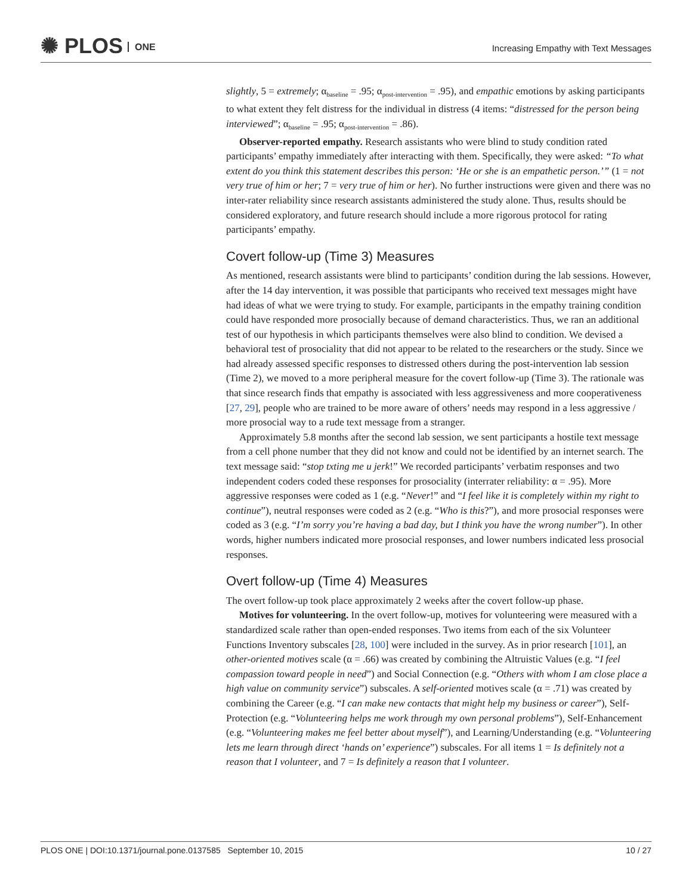✺ PLOS ONE
Increasing Empathy with Text Messages
slightly, 5 = extremely; α<sub>baseline</sub> = .95; α<sub>post-intervention</sub> = .95), and empathic emotions by asking participants to what extent they felt distress for the individual in distress (4 items: “distressed for the person being interviewed”; α<sub>baseline</sub> = .95; α<sub>post-intervention</sub> = .86).
Observer-reported empathy. Research assistants who were blind to study condition rated participants’ empathy immediately after interacting with them. Specifically, they were asked: “To what extent do you think this statement describes this person: ‘He or she is an empathetic person.’” (1 = not very true of him or her; 7 = very true of him or her). No further instructions were given and there was no inter-rater reliability since research assistants administered the study alone. Thus, results should be considered exploratory, and future research should include a more rigorous protocol for rating participants’ empathy.
Covert follow-up (Time 3) Measures
As mentioned, research assistants were blind to participants’ condition during the lab sessions. However, after the 14 day intervention, it was possible that participants who received text messages might have had ideas of what we were trying to study. For example, participants in the empathy training condition could have responded more prosocially because of demand characteristics. Thus, we ran an additional test of our hypothesis in which participants themselves were also blind to condition. We devised a behavioral test of prosociality that did not appear to be related to the researchers or the study. Since we had already assessed specific responses to distressed others during the post-intervention lab session (Time 2), we moved to a more peripheral measure for the covert follow-up (Time 3). The rationale was that since research finds that empathy is associated with less aggressiveness and more cooperativeness [27, 29], people who are trained to be more aware of others’ needs may respond in a less aggressive / more prosocial way to a rude text message from a stranger.
Approximately 5.8 months after the second lab session, we sent participants a hostile text message from a cell phone number that they did not know and could not be identified by an internet search. The text message said: “stop txting me u jerk!” We recorded participants’ verbatim responses and two independent coders coded these responses for prosociality (interrater reliability: α = .95). More aggressive responses were coded as 1 (e.g. “Never!” and “I feel like it is completely within my right to continue”), neutral responses were coded as 2 (e.g. “Who is this?”), and more prosocial responses were coded as 3 (e.g. “I’m sorry you’re having a bad day, but I think you have the wrong number”). In other words, higher numbers indicated more prosocial responses, and lower numbers indicated less prosocial responses.
Overt follow-up (Time 4) Measures
The overt follow-up took place approximately 2 weeks after the covert follow-up phase.
Motives for volunteering. In the overt follow-up, motives for volunteering were measured with a standardized scale rather than open-ended responses. Two items from each of the six Volunteer Functions Inventory subscales [28, 100] were included in the survey. As in prior research [101], an other-oriented motives scale (α = .66) was created by combining the Altruistic Values (e.g. “I feel compassion toward people in need”) and Social Connection (e.g. “Others with whom I am close place a high value on community service”) subscales. A self-oriented motives scale (α = .71) was created by combining the Career (e.g. “I can make new contacts that might help my business or career”), Self-Protection (e.g. “Volunteering helps me work through my own personal problems”), Self-Enhancement (e.g. “Volunteering makes me feel better about myself”), and Learning/Understanding (e.g. “Volunteering lets me learn through direct ‘hands on’ experience”) subscales. For all items 1 = Is definitely not a reason that I volunteer, and 7 = Is definitely a reason that I volunteer.
PLOS ONE | DOI:10.1371/journal.pone.0137585 September 10, 2015 10 / 27